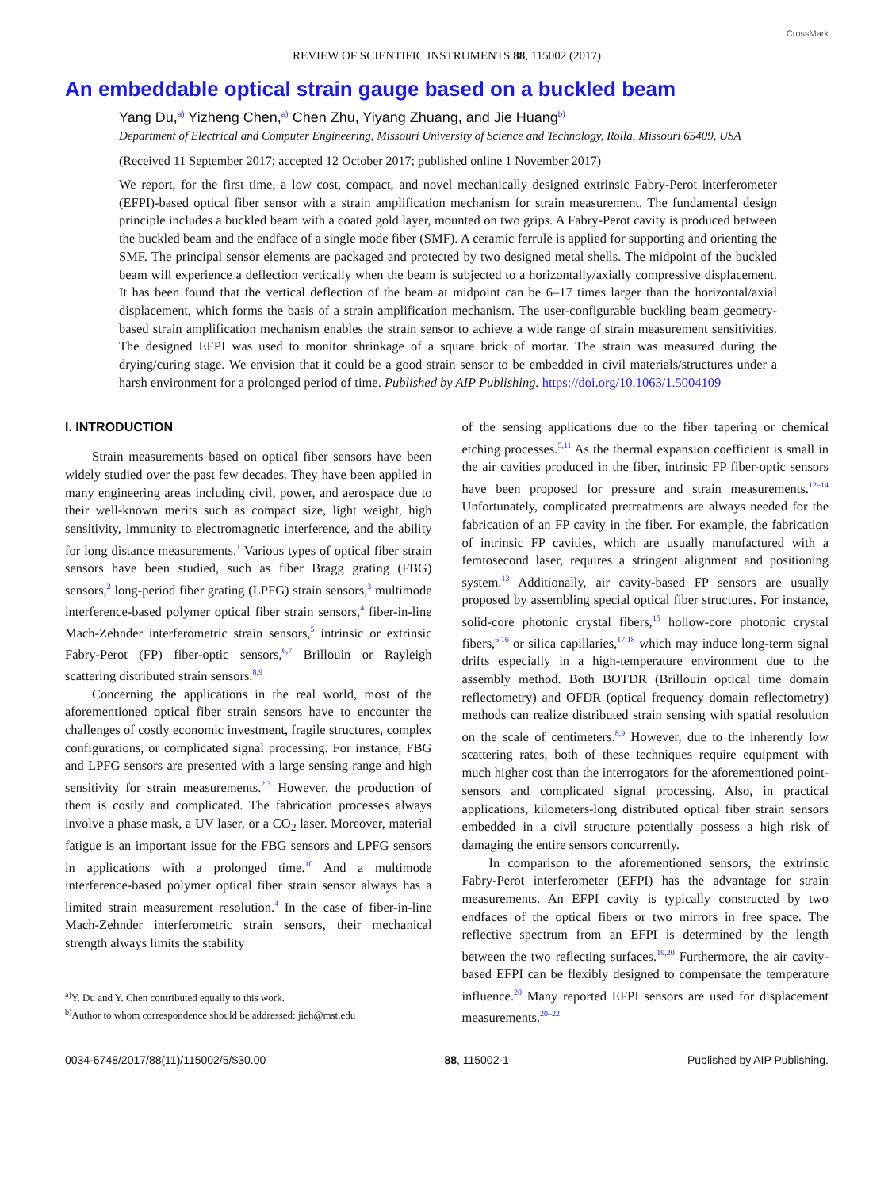CrossMark
REVIEW OF SCIENTIFIC INSTRUMENTS 88, 115002 (2017)
An embeddable optical strain gauge based on a buckled beam
Yang Du,<sup>a)</sup> Yizheng Chen,<sup>a)</sup> Chen Zhu, Yiyang Zhuang, and Jie Huang<sup>b)</sup>
Department of Electrical and Computer Engineering, Missouri University of Science and Technology, Rolla, Missouri 65409, USA
(Received 11 September 2017; accepted 12 October 2017; published online 1 November 2017)
We report, for the first time, a low cost, compact, and novel mechanically designed extrinsic Fabry-Perot interferometer (EFPI)-based optical fiber sensor with a strain amplification mechanism for strain measurement. The fundamental design principle includes a buckled beam with a coated gold layer, mounted on two grips. A Fabry-Perot cavity is produced between the buckled beam and the endface of a single mode fiber (SMF). A ceramic ferrule is applied for supporting and orienting the SMF. The principal sensor elements are packaged and protected by two designed metal shells. The midpoint of the buckled beam will experience a deflection vertically when the beam is subjected to a horizontally/axially compressive displacement. It has been found that the vertical deflection of the beam at midpoint can be 6–17 times larger than the horizontal/axial displacement, which forms the basis of a strain amplification mechanism. The user-configurable buckling beam geometry-based strain amplification mechanism enables the strain sensor to achieve a wide range of strain measurement sensitivities. The designed EFPI was used to monitor shrinkage of a square brick of mortar. The strain was measured during the drying/curing stage. We envision that it could be a good strain sensor to be embedded in civil materials/structures under a harsh environment for a prolonged period of time. Published by AIP Publishing. https://doi.org/10.1063/1.5004109
I. INTRODUCTION
Strain measurements based on optical fiber sensors have been widely studied over the past few decades. They have been applied in many engineering areas including civil, power, and aerospace due to their well-known merits such as compact size, light weight, high sensitivity, immunity to electromagnetic interference, and the ability for long distance measurements.<sup>1</sup> Various types of optical fiber strain sensors have been studied, such as fiber Bragg grating (FBG) sensors,<sup>2</sup> long-period fiber grating (LPFG) strain sensors,<sup>3</sup> multimode interference-based polymer optical fiber strain sensors,<sup>4</sup> fiber-in-line Mach-Zehnder interferometric strain sensors,<sup>5</sup> intrinsic or extrinsic Fabry-Perot (FP) fiber-optic sensors,<sup>6,7</sup> Brillouin or Rayleigh scattering distributed strain sensors.<sup>8,9</sup>
Concerning the applications in the real world, most of the aforementioned optical fiber strain sensors have to encounter the challenges of costly economic investment, fragile structures, complex configurations, or complicated signal processing. For instance, FBG and LPFG sensors are presented with a large sensing range and high sensitivity for strain measurements.<sup>2,3</sup> However, the production of them is costly and complicated. The fabrication processes always involve a phase mask, a UV laser, or a CO<sub>2</sub> laser. Moreover, material fatigue is an important issue for the FBG sensors and LPFG sensors in applications with a prolonged time.<sup>10</sup> And a multimode interference-based polymer optical fiber strain sensor always has a limited strain measurement resolution.<sup>4</sup> In the case of fiber-in-line Mach-Zehnder interferometric strain sensors, their mechanical strength always limits the stability
<sup>a)</sup> Y. Du and Y. Chen contributed equally to this work.
<sup>b)</sup> Author to whom correspondence should be addressed: jieh@mst.edu
of the sensing applications due to the fiber tapering or chemical etching processes.<sup>5,11</sup> As the thermal expansion coefficient is small in the air cavities produced in the fiber, intrinsic FP fiber-optic sensors have been proposed for pressure and strain measurements.<sup>12–14</sup> Unfortunately, complicated pretreatments are always needed for the fabrication of an FP cavity in the fiber. For example, the fabrication of intrinsic FP cavities, which are usually manufactured with a femtosecond laser, requires a stringent alignment and positioning system.<sup>13</sup> Additionally, air cavity-based FP sensors are usually proposed by assembling special optical fiber structures. For instance, solid-core photonic crystal fibers,<sup>15</sup> hollow-core photonic crystal fibers,<sup>6,16</sup> or silica capillaries,<sup>17,18</sup> which may induce long-term signal drifts especially in a high-temperature environment due to the assembly method. Both BOTDR (Brillouin optical time domain reflectometry) and OFDR (optical frequency domain reflectometry) methods can realize distributed strain sensing with spatial resolution on the scale of centimeters.<sup>8,9</sup> However, due to the inherently low scattering rates, both of these techniques require equipment with much higher cost than the interrogators for the aforementioned point-sensors and complicated signal processing. Also, in practical applications, kilometers-long distributed optical fiber strain sensors embedded in a civil structure potentially possess a high risk of damaging the entire sensors concurrently.
In comparison to the aforementioned sensors, the extrinsic Fabry-Perot interferometer (EFPI) has the advantage for strain measurements. An EFPI cavity is typically constructed by two endfaces of the optical fibers or two mirrors in free space. The reflective spectrum from an EFPI is determined by the length between the two reflecting surfaces.<sup>19,20</sup> Furthermore, the air cavity-based EFPI can be flexibly designed to compensate the temperature influence.<sup>20</sup> Many reported EFPI sensors are used for displacement measurements.<sup>20–22</sup>
0034-6748/2017/88(11)/115002/5/$30.00 88, 115002-1 Published by AIP Publishing.